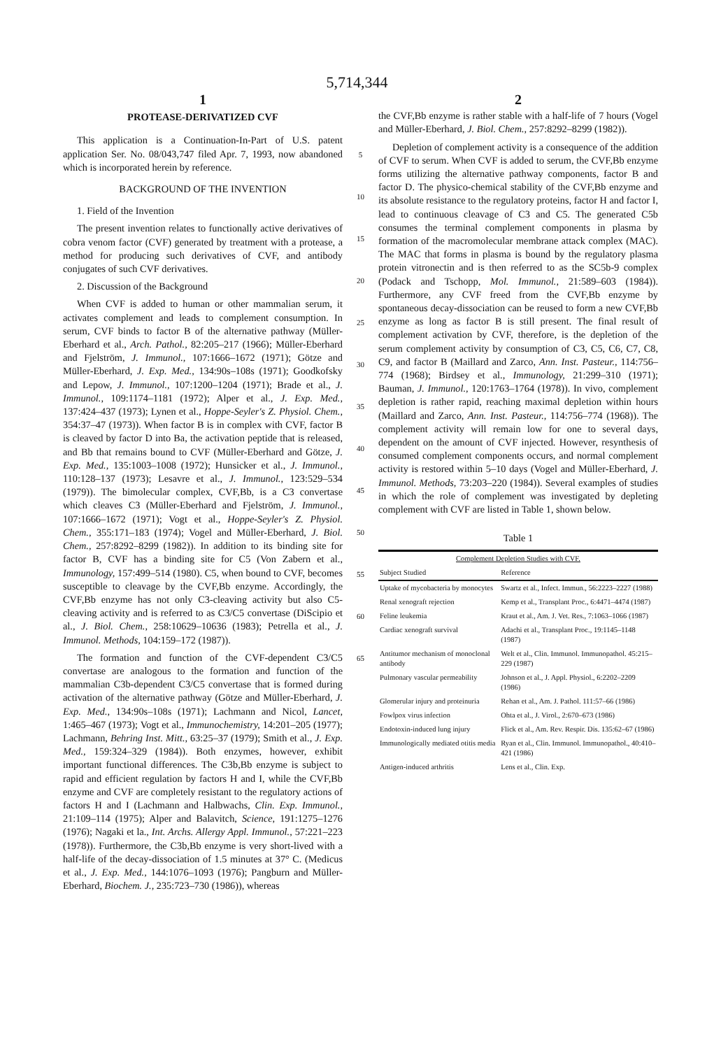5,714,344
1
PROTEASE-DERIVATIZED CVF
This application is a Continuation-In-Part of U.S. patent application Ser. No. 08/043,747 filed Apr. 7, 1993, now abandoned which is incorporated herein by reference.
BACKGROUND OF THE INVENTION
1. Field of the Invention
The present invention relates to functionally active derivatives of cobra venom factor (CVF) generated by treatment with a protease, a method for producing such derivatives of CVF, and antibody conjugates of such CVF derivatives.
2. Discussion of the Background
When CVF is added to human or other mammalian serum, it activates complement and leads to complement consumption. In serum, CVF binds to factor B of the alternative pathway (Müller-Eberhard et al., Arch. Pathol., 82:205–217 (1966); Müller-Eberhard and Fjelström, J. Immunol., 107:1666–1672 (1971); Götze and Müller-Eberhard, J. Exp. Med., 134:90s–108s (1971); Goodkofsky and Lepow, J. Immunol., 107:1200–1204 (1971); Brade et al., J. Immunol., 109:1174–1181 (1972); Alper et al., J. Exp. Med., 137:424–437 (1973); Lynen et al., Hoppe-Seyler's Z. Physiol. Chem., 354:37–47 (1973)). When factor B is in complex with CVF, factor B is cleaved by factor D into Ba, the activation peptide that is released, and Bb that remains bound to CVF (Müller-Eberhard and Götze, J. Exp. Med., 135:1003–1008 (1972); Hunsicker et al., J. Immunol., 110:128–137 (1973); Lesavre et al., J. Immunol., 123:529–534 (1979)). The bimolecular complex, CVF,Bb, is a C3 convertase which cleaves C3 (Müller-Eberhard and Fjelström, J. Immunol., 107:1666–1672 (1971); Vogt et al., Hoppe-Seyler's Z. Physiol. Chem., 355:171–183 (1974); Vogel and Müller-Eberhard, J. Biol. Chem., 257:8292–8299 (1982)). In addition to its binding site for factor B, CVF has a binding site for C5 (Von Zabern et al., Immunology, 157:499–514 (1980). C5, when bound to CVF, becomes susceptible to cleavage by the CVF,Bb enzyme. Accordingly, the CVF,Bb enzyme has not only C3-cleaving activity but also C5-cleaving activity and is referred to as C3/C5 convertase (DiScipio et al., J. Biol. Chem., 258:10629–10636 (1983); Petrella et al., J. Immunol. Methods, 104:159–172 (1987)).
The formation and function of the CVF-dependent C3/C5 convertase are analogous to the formation and function of the mammalian C3b-dependent C3/C5 convertase that is formed during activation of the alternative pathway (Götze and Müller-Eberhard, J. Exp. Med., 134:90s–108s (1971); Lachmann and Nicol, Lancet, 1:465–467 (1973); Vogt et al., Immunochemistry, 14:201–205 (1977); Lachmann, Behring Inst. Mitt., 63:25–37 (1979); Smith et al., J. Exp. Med., 159:324–329 (1984)). Both enzymes, however, exhibit important functional differences. The C3b,Bb enzyme is subject to rapid and efficient regulation by factors H and I, while the CVF,Bb enzyme and CVF are completely resistant to the regulatory actions of factors H and I (Lachmann and Halbwachs, Clin. Exp. Immunol., 21:109–114 (1975); Alper and Balavitch, Science, 191:1275–1276 (1976); Nagaki et la., Int. Archs. Allergy Appl. Immunol., 57:221–223 (1978)). Furthermore, the C3b,Bb enzyme is very short-lived with a half-life of the decay-dissociation of 1.5 minutes at 37° C. (Medicus et al., J. Exp. Med., 144:1076–1093 (1976); Pangburn and Müller-Eberhard, Biochem. J., 235:723–730 (1986)), whereas
5
10
15
20
25
30
35
40
45
50
55
60
65
2
the CVF,Bb enzyme is rather stable with a half-life of 7 hours (Vogel and Müller-Eberhard, J. Biol. Chem., 257:8292–8299 (1982)).
Depletion of complement activity is a consequence of the addition of CVF to serum. When CVF is added to serum, the CVF,Bb enzyme forms utilizing the alternative pathway components, factor B and factor D. The physico-chemical stability of the CVF,Bb enzyme and its absolute resistance to the regulatory proteins, factor H and factor I, lead to continuous cleavage of C3 and C5. The generated C5b consumes the terminal complement components in plasma by formation of the macromolecular membrane attack complex (MAC). The MAC that forms in plasma is bound by the regulatory plasma protein vitronectin and is then referred to as the SC5b-9 complex (Podack and Tschopp, Mol. Immunol., 21:589–603 (1984)). Furthermore, any CVF freed from the CVF,Bb enzyme by spontaneous decay-dissociation can be reused to form a new CVF,Bb enzyme as long as factor B is still present. The final result of complement activation by CVF, therefore, is the depletion of the serum complement activity by consumption of C3, C5, C6, C7, C8, C9, and factor B (Maillard and Zarco, Ann. Inst. Pasteur., 114:756–774 (1968); Birdsey et al., Immunology, 21:299–310 (1971); Bauman, J. Immunol., 120:1763–1764 (1978)). In vivo, complement depletion is rather rapid, reaching maximal depletion within hours (Maillard and Zarco, Ann. Inst. Pasteur., 114:756–774 (1968)). The complement activity will remain low for one to several days, dependent on the amount of CVF injected. However, resynthesis of consumed complement components occurs, and normal complement activity is restored within 5–10 days (Vogel and Müller-Eberhard, J. Immunol. Methods, 73:203–220 (1984)). Several examples of studies in which the role of complement was investigated by depleting complement with CVF are listed in Table 1, shown below.
Table 1
| Complement Depletion Studies with CVF. | |
| --- | --- |
| Subject Studied | Reference |
| Uptake of mycobacteria by monocytes | Swartz et al., Infect. Immun., 56:2223–2227 (1988) |
| Renal xenograft rejection | Kemp et al., Transplant Proc., 6:4471–4474 (1987) |
| Feline leukemia | Kraut et al., Am. J. Vet. Res., 7:1063–1066 (1987) |
| Cardiac xenograft survival | Adachi et al., Transplant Proc., 19:1145–1148 (1987) |
| Antitumor mechanism of monoclonal antibody | Welt et al., Clin. Immunol. Immunopathol. 45:215–229 (1987) |
| Pulmonary vascular permeability | Johnson et al., J. Appl. Physiol., 6:2202–2209 (1986) |
| Glomerular injury and proteinuria | Rehan et al., Am. J. Pathol. 111:57–66 (1986) |
| Fowlpox virus infection | Ohta et al., J. Virol., 2:670–673 (1986) |
| Endotoxin-induced lung injury | Flick et al., Am. Rev. Respir. Dis. 135:62–67 (1986) |
| Immunologically mediated otitis media | Ryan et al., Clin. Immunol. Immunopathol., 40:410–421 (1986) |
| Antigen-induced arthritis | Lens et al., Clin. Exp. |